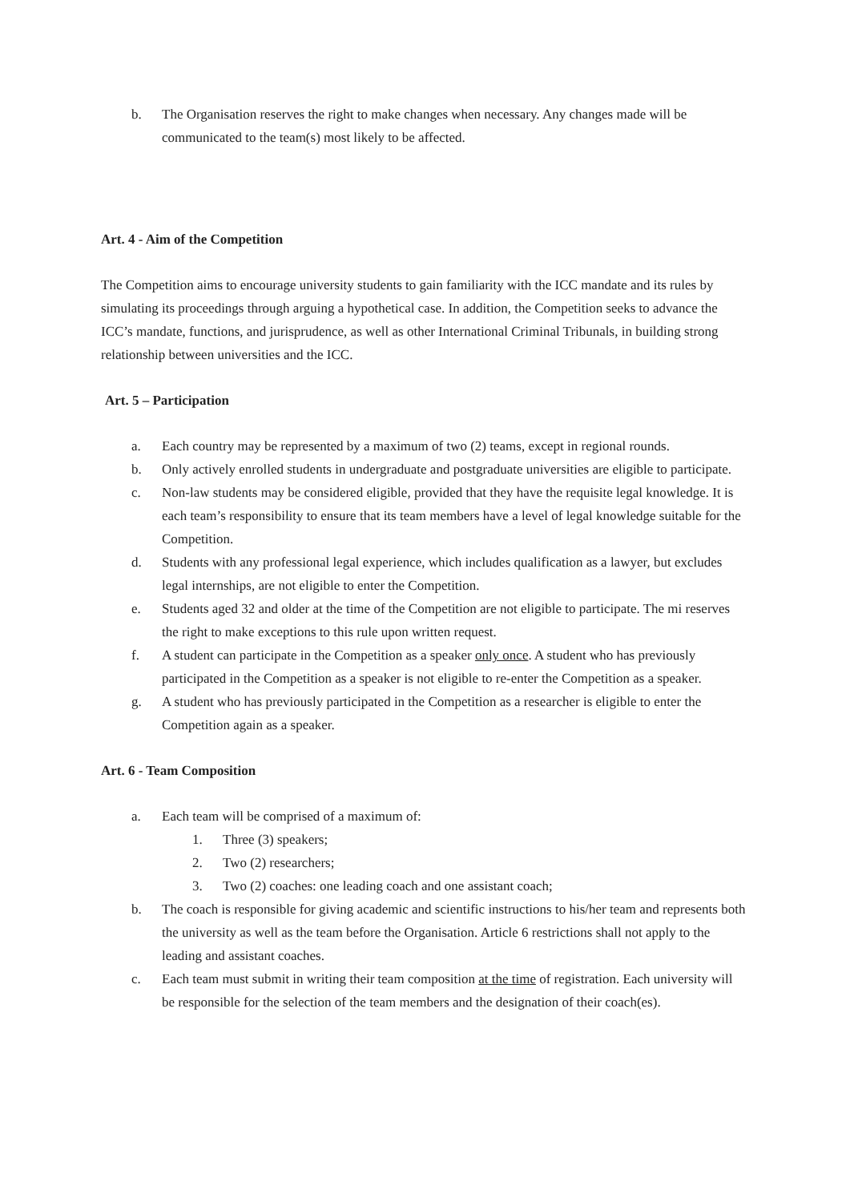b. The Organisation reserves the right to make changes when necessary. Any changes made will be communicated to the team(s) most likely to be affected.
Art. 4 - Aim of the Competition
The Competition aims to encourage university students to gain familiarity with the ICC mandate and its rules by simulating its proceedings through arguing a hypothetical case. In addition, the Competition seeks to advance the ICC’s mandate, functions, and jurisprudence, as well as other International Criminal Tribunals, in building strong relationship between universities and the ICC.
Art. 5 – Participation
a. Each country may be represented by a maximum of two (2) teams, except in regional rounds.
b. Only actively enrolled students in undergraduate and postgraduate universities are eligible to participate.
c. Non-law students may be considered eligible, provided that they have the requisite legal knowledge. It is each team’s responsibility to ensure that its team members have a level of legal knowledge suitable for the Competition.
d. Students with any professional legal experience, which includes qualification as a lawyer, but excludes legal internships, are not eligible to enter the Competition.
e. Students aged 32 and older at the time of the Competition are not eligible to participate. The mi reserves the right to make exceptions to this rule upon written request.
f. A student can participate in the Competition as a speaker only once. A student who has previously participated in the Competition as a speaker is not eligible to re-enter the Competition as a speaker.
g. A student who has previously participated in the Competition as a researcher is eligible to enter the Competition again as a speaker.
Art. 6 - Team Composition
a. Each team will be comprised of a maximum of:
1. Three (3) speakers;
2. Two (2) researchers;
3. Two (2) coaches: one leading coach and one assistant coach;
b. The coach is responsible for giving academic and scientific instructions to his/her team and represents both the university as well as the team before the Organisation. Article 6 restrictions shall not apply to the leading and assistant coaches.
c. Each team must submit in writing their team composition at the time of registration. Each university will be responsible for the selection of the team members and the designation of their coach(es).